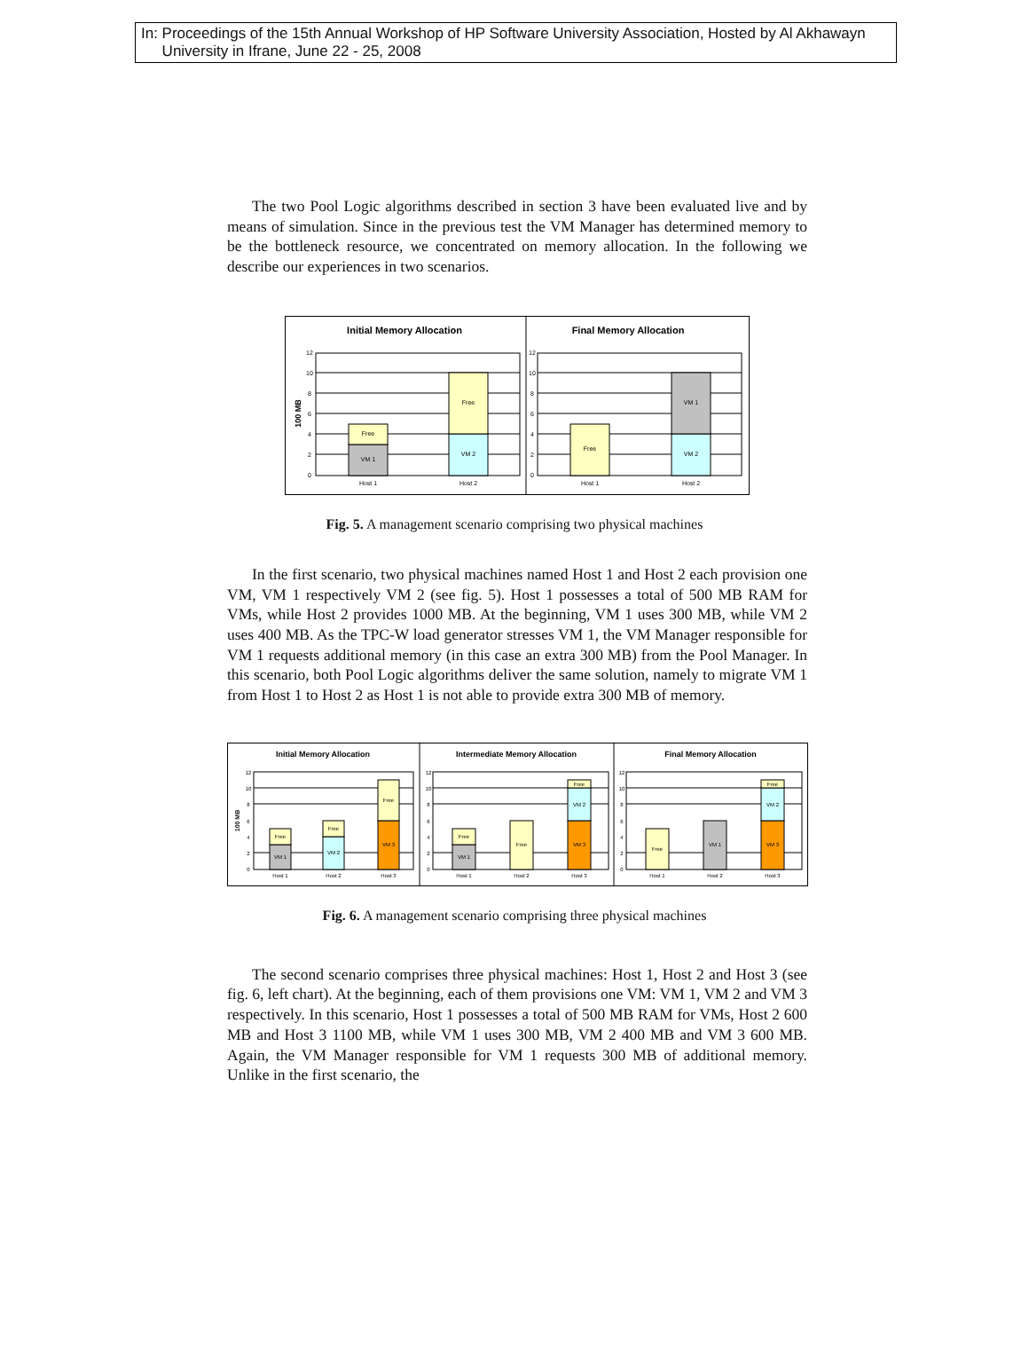In: Proceedings of the 15th Annual Workshop of HP Software University Association, Hosted by Al Akhawayn
University in Ifrane, June 22 - 25, 2008
The two Pool Logic algorithms described in section 3 have been evaluated live and by means of simulation. Since in the previous test the VM Manager has determined memory to be the bottleneck resource, we concentrated on memory allocation. In the following we describe our experiences in two scenarios.
Initial Memory Allocation
Final Memory Allocation
100 MB
VM 1
Free
VM 2
Free
Free
VM 2
VM 1
Host 1
Host 2
Host 1
Host 2
0
2
4
6
8
10
12
0
2
4
6
8
10
12
Fig. 5. A management scenario comprising two physical machines
In the first scenario, two physical machines named Host 1 and Host 2 each provision one VM, VM 1 respectively VM 2 (see fig. 5). Host 1 possesses a total of 500 MB RAM for VMs, while Host 2 provides 1000 MB. At the beginning, VM 1 uses 300 MB, while VM 2 uses 400 MB. As the TPC-W load generator stresses VM 1, the VM Manager responsible for VM 1 requests additional memory (in this case an extra 300 MB) from the Pool Manager. In this scenario, both Pool Logic algorithms deliver the same solution, namely to migrate VM 1 from Host 1 to Host 2 as Host 1 is not able to provide extra 300 MB of memory.
Initial Memory Allocation
Intermediate Memory Allocation
Final Memory Allocation
100 MB
VM 1
Free
VM 2
Free
VM 3
Free
VM 1
Free
Free
VM 3
VM 2
Free
Free
VM 1
VM 3
VM 2
Free
Host 1
Host 2
Host 3
Host 1
Host 2
Host 3
Host 1
Host 2
Host 3
0
2
4
6
8
10
12
0
2
4
6
8
10
12
0
2
4
6
8
10
12
Fig. 6. A management scenario comprising three physical machines
The second scenario comprises three physical machines: Host 1, Host 2 and Host 3 (see fig. 6, left chart). At the beginning, each of them provisions one VM: VM 1, VM 2 and VM 3 respectively. In this scenario, Host 1 possesses a total of 500 MB RAM for VMs, Host 2 600 MB and Host 3 1100 MB, while VM 1 uses 300 MB, VM 2 400 MB and VM 3 600 MB. Again, the VM Manager responsible for VM 1 requests 300 MB of additional memory. Unlike in the first scenario, the